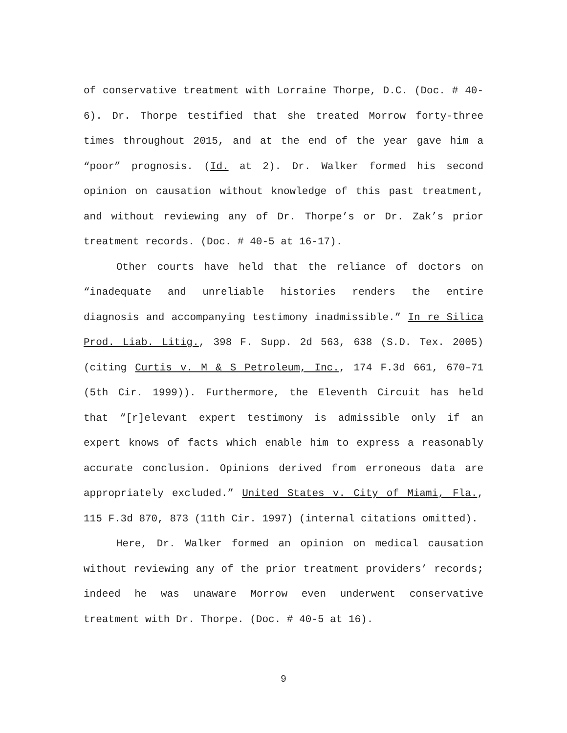of conservative treatment with Lorraine Thorpe, D.C. (Doc. # 40-6). Dr. Thorpe testified that she treated Morrow forty-three times throughout 2015, and at the end of the year gave him a “poor” prognosis. (Id. at 2). Dr. Walker formed his second opinion on causation without knowledge of this past treatment, and without reviewing any of Dr. Thorpe’s or Dr. Zak’s prior treatment records. (Doc. # 40-5 at 16-17).
Other courts have held that the reliance of doctors on “inadequate and unreliable histories renders the entire diagnosis and accompanying testimony inadmissible.” In re Silica Prod. Liab. Litig., 398 F. Supp. 2d 563, 638 (S.D. Tex. 2005) (citing Curtis v. M & S Petroleum, Inc., 174 F.3d 661, 670–71 (5th Cir. 1999)). Furthermore, the Eleventh Circuit has held that “[r]elevant expert testimony is admissible only if an expert knows of facts which enable him to express a reasonably accurate conclusion. Opinions derived from erroneous data are appropriately excluded.” United States v. City of Miami, Fla., 115 F.3d 870, 873 (11th Cir. 1997) (internal citations omitted).
Here, Dr. Walker formed an opinion on medical causation without reviewing any of the prior treatment providers’ records; indeed he was unaware Morrow even underwent conservative treatment with Dr. Thorpe. (Doc. # 40-5 at 16).
9